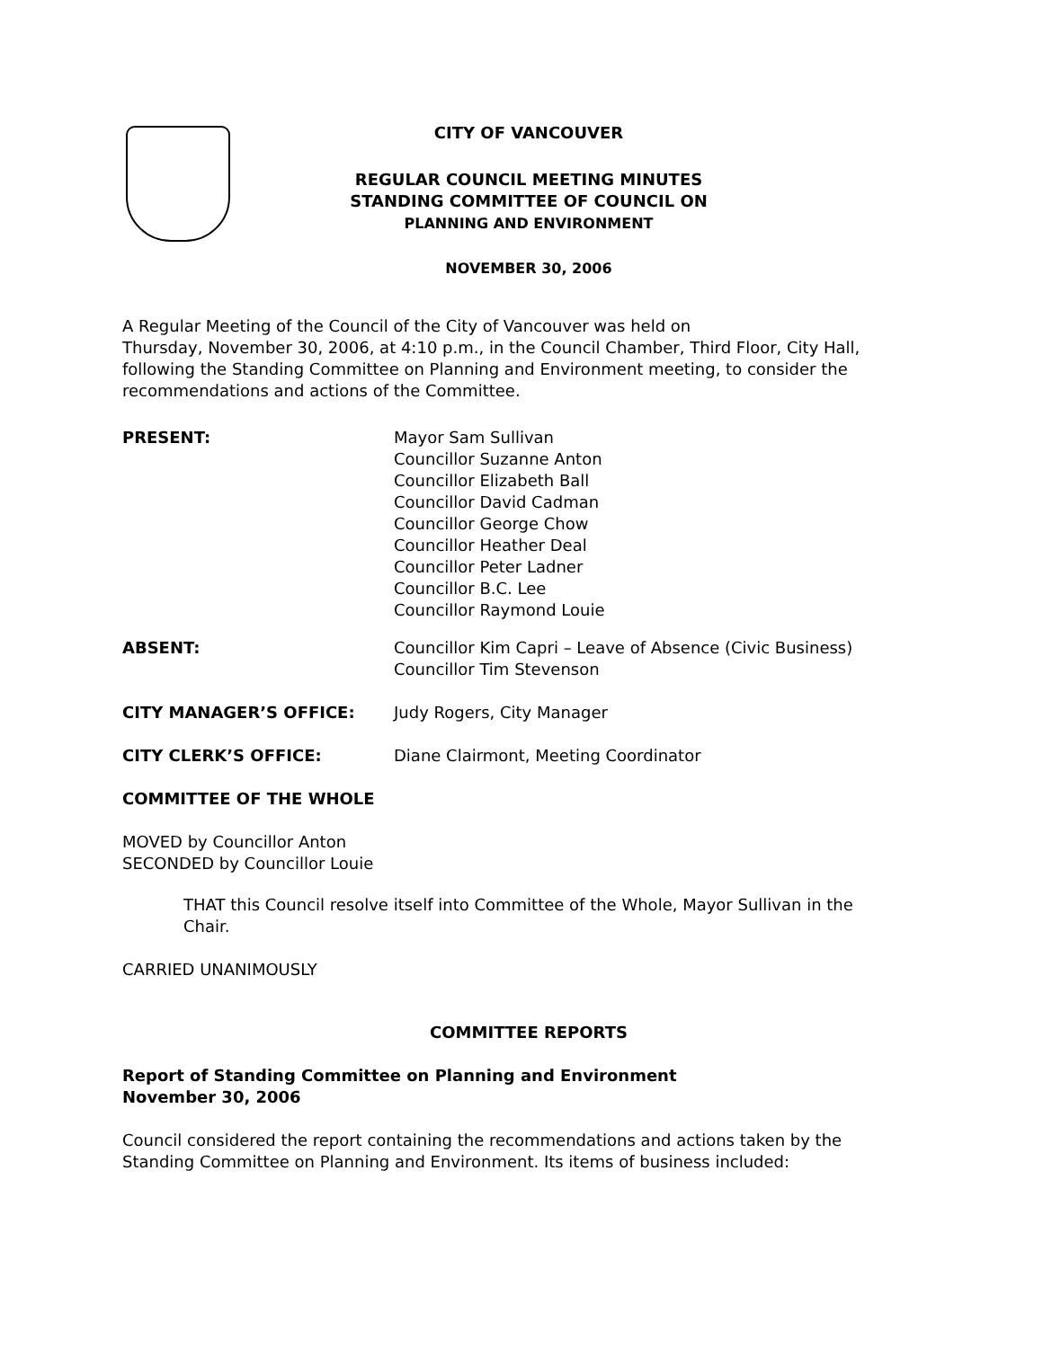CITY OF VANCOUVER
REGULAR COUNCIL MEETING MINUTES
STANDING COMMITTEE OF COUNCIL ON
PLANNING AND ENVIRONMENT
NOVEMBER 30, 2006
A Regular Meeting of the Council of the City of Vancouver was held on
Thursday, November 30, 2006, at 4:10 p.m., in the Council Chamber, Third Floor, City Hall, following the Standing Committee on Planning and Environment meeting, to consider the recommendations and actions of the Committee.
PRESENT: Mayor Sam Sullivan
Councillor Suzanne Anton
Councillor Elizabeth Ball
Councillor David Cadman
Councillor George Chow
Councillor Heather Deal
Councillor Peter Ladner
Councillor B.C. Lee
Councillor Raymond Louie
ABSENT: Councillor Kim Capri – Leave of Absence (Civic Business)
Councillor Tim Stevenson
CITY MANAGER’S OFFICE: Judy Rogers, City Manager
CITY CLERK’S OFFICE: Diane Clairmont, Meeting Coordinator
COMMITTEE OF THE WHOLE
MOVED by Councillor Anton
SECONDED by Councillor Louie
THAT this Council resolve itself into Committee of the Whole, Mayor Sullivan in the Chair.
CARRIED UNANIMOUSLY
COMMITTEE REPORTS
Report of Standing Committee on Planning and Environment
November 30, 2006
Council considered the report containing the recommendations and actions taken by the Standing Committee on Planning and Environment. Its items of business included: